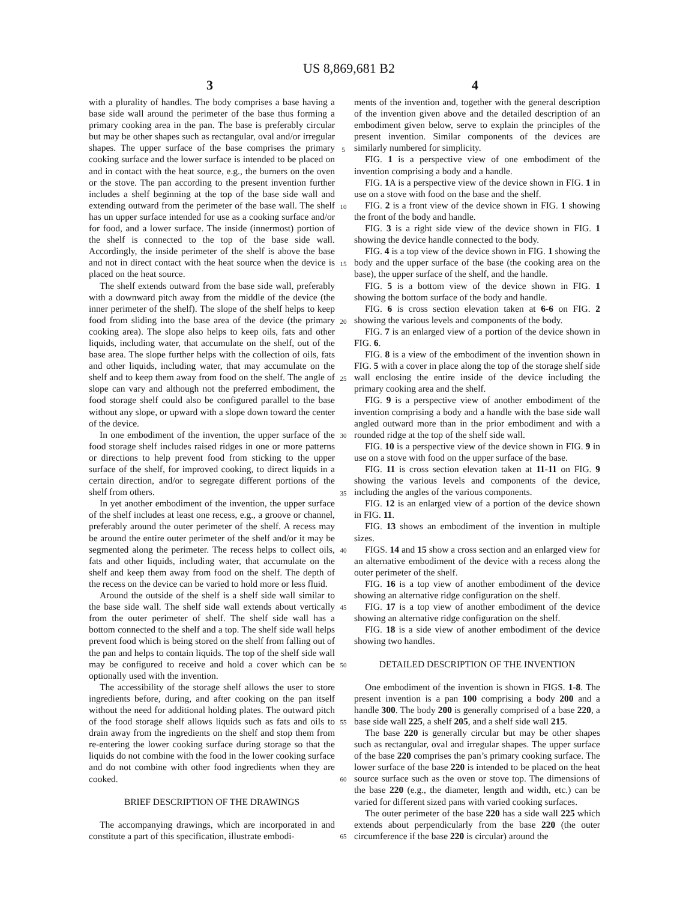US 8,869,681 B2
3 4
with a plurality of handles. The body comprises a base having a base side wall around the perimeter of the base thus forming a primary cooking area in the pan. The base is preferably circular but may be other shapes such as rectangular, oval and/or irregular shapes. The upper surface of the base comprises the primary cooking surface and the lower surface is intended to be placed on and in contact with the heat source, e.g., the burners on the oven or the stove. The pan according to the present invention further includes a shelf beginning at the top of the base side wall and extending outward from the perimeter of the base wall. The shelf has un upper surface intended for use as a cooking surface and/or for food, and a lower surface. The inside (innermost) portion of the shelf is connected to the top of the base side wall. Accordingly, the inside perimeter of the shelf is above the base and not in direct contact with the heat source when the device is placed on the heat source.
The shelf extends outward from the base side wall, preferably with a downward pitch away from the middle of the device (the inner perimeter of the shelf). The slope of the shelf helps to keep food from sliding into the base area of the device (the primary cooking area). The slope also helps to keep oils, fats and other liquids, including water, that accumulate on the shelf, out of the base area. The slope further helps with the collection of oils, fats and other liquids, including water, that may accumulate on the shelf and to keep them away from food on the shelf. The angle of slope can vary and although not the preferred embodiment, the food storage shelf could also be configured parallel to the base without any slope, or upward with a slope down toward the center of the device.
In one embodiment of the invention, the upper surface of the food storage shelf includes raised ridges in one or more patterns or directions to help prevent food from sticking to the upper surface of the shelf, for improved cooking, to direct liquids in a certain direction, and/or to segregate different portions of the shelf from others.
In yet another embodiment of the invention, the upper surface of the shelf includes at least one recess, e.g., a groove or channel, preferably around the outer perimeter of the shelf. A recess may be around the entire outer perimeter of the shelf and/or it may be segmented along the perimeter. The recess helps to collect oils, fats and other liquids, including water, that accumulate on the shelf and keep them away from food on the shelf. The depth of the recess on the device can be varied to hold more or less fluid.
Around the outside of the shelf is a shelf side wall similar to the base side wall. The shelf side wall extends about vertically from the outer perimeter of shelf. The shelf side wall has a bottom connected to the shelf and a top. The shelf side wall helps prevent food which is being stored on the shelf from falling out of the pan and helps to contain liquids. The top of the shelf side wall may be configured to receive and hold a cover which can be optionally used with the invention.
The accessibility of the storage shelf allows the user to store ingredients before, during, and after cooking on the pan itself without the need for additional holding plates. The outward pitch of the food storage shelf allows liquids such as fats and oils to drain away from the ingredients on the shelf and stop them from re-entering the lower cooking surface during storage so that the liquids do not combine with the food in the lower cooking surface and do not combine with other food ingredients when they are cooked.
BRIEF DESCRIPTION OF THE DRAWINGS
The accompanying drawings, which are incorporated in and constitute a part of this specification, illustrate embodi-
5
10
15
20
25
30
35
40
45
50
55
60
65
ments of the invention and, together with the general description of the invention given above and the detailed description of an embodiment given below, serve to explain the principles of the present invention. Similar components of the devices are similarly numbered for simplicity.
FIG. 1 is a perspective view of one embodiment of the invention comprising a body and a handle.
FIG. 1 A is a perspective view of the device shown in FIG. 1 in use on a stove with food on the base and the shelf.
FIG. 2 is a front view of the device shown in FIG. 1 showing the front of the body and handle.
FIG. 3 is a right side view of the device shown in FIG. 1 showing the device handle connected to the body.
FIG. 4 is a top view of the device shown in FIG. 1 showing the body and the upper surface of the base (the cooking area on the base), the upper surface of the shelf, and the handle.
FIG. 5 is a bottom view of the device shown in FIG. 1 showing the bottom surface of the body and handle.
FIG. 6 is cross section elevation taken at 6-6 on FIG. 2 showing the various levels and components of the body.
FIG. 7 is an enlarged view of a portion of the device shown in FIG. 6.
FIG. 8 is a view of the embodiment of the invention shown in FIG. 5 with a cover in place along the top of the storage shelf side wall enclosing the entire inside of the device including the primary cooking area and the shelf.
FIG. 9 is a perspective view of another embodiment of the invention comprising a body and a handle with the base side wall angled outward more than in the prior embodiment and with a rounded ridge at the top of the shelf side wall.
FIG. 10 is a perspective view of the device shown in FIG. 9 in use on a stove with food on the upper surface of the base.
FIG. 11 is cross section elevation taken at 11-11 on FIG. 9 showing the various levels and components of the device, including the angles of the various components.
FIG. 12 is an enlarged view of a portion of the device shown in FIG. 11.
FIG. 13 shows an embodiment of the invention in multiple sizes.
FIGS. 14 and 15 show a cross section and an enlarged view for an alternative embodiment of the device with a recess along the outer perimeter of the shelf.
FIG. 16 is a top view of another embodiment of the device showing an alternative ridge configuration on the shelf.
FIG. 17 is a top view of another embodiment of the device showing an alternative ridge configuration on the shelf.
FIG. 18 is a side view of another embodiment of the device showing two handles.
DETAILED DESCRIPTION OF THE INVENTION
One embodiment of the invention is shown in FIGS. 1-8. The present invention is a pan 100 comprising a body 200 and a handle 300. The body 200 is generally comprised of a base 220, a base side wall 225, a shelf 205, and a shelf side wall 215.
The base 220 is generally circular but may be other shapes such as rectangular, oval and irregular shapes. The upper surface of the base 220 comprises the pan’s primary cooking surface. The lower surface of the base 220 is intended to be placed on the heat source surface such as the oven or stove top. The dimensions of the base 220 (e.g., the diameter, length and width, etc.) can be varied for different sized pans with varied cooking surfaces.
The outer perimeter of the base 220 has a side wall 225 which extends about perpendicularly from the base 220 (the outer circumference if the base 220 is circular) around the